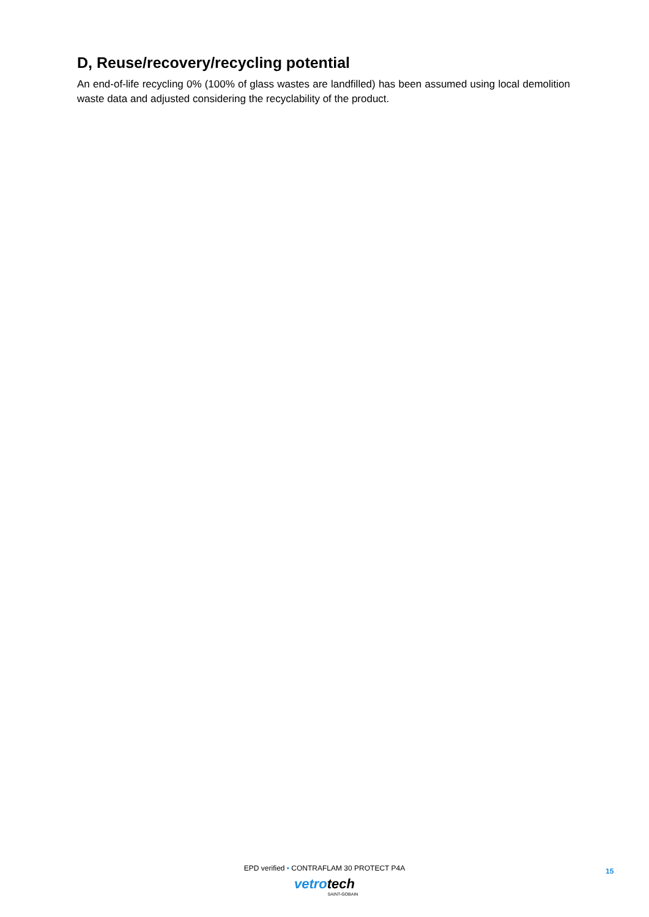D, Reuse/recovery/recycling potential
An end-of-life recycling 0% (100% of glass wastes are landfilled) has been assumed using local demolition waste data and adjusted considering the recyclability of the product.
EPD verified • CONTRAFLAM 30 PROTECT P4A
vetrotech
SAINT-GOBAIN
15